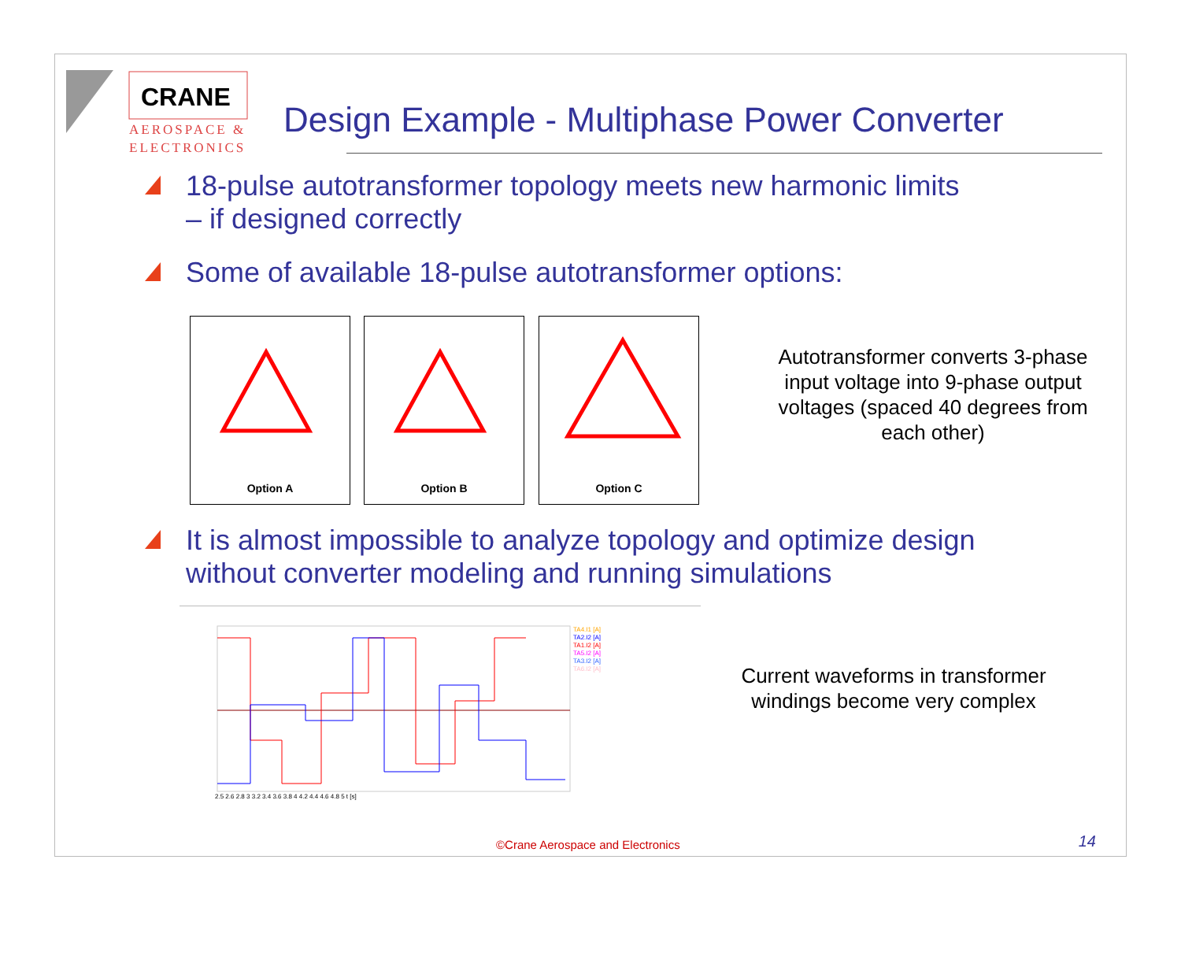CRANE
AEROSPACE &
ELECTRONICS
Design Example - Multiphase Power Converter
18-pulse autotransformer topology meets new harmonic limits
– if designed correctly
Some of available 18-pulse autotransformer options:
Option A Option B Option C
Autotransformer converts 3-phase input voltage into 9-phase output voltages (spaced 40 degrees from each other)
It is almost impossible to analyze topology and optimize design without converter modeling and running simulations
TA4.I1 [A]
TA2.I2 [A]
TA1.I2 [A]
TA5.I2 [A]
TA3.I2 [A]
TA6.I2 [A]
2.5 2.6 2.8 3 3.2 3.4 3.6 3.8 4 4.2 4.4 4.6 4.8 5 t [s]
Current waveforms in transformer windings become very complex
©Crane Aerospace and Electronics
14